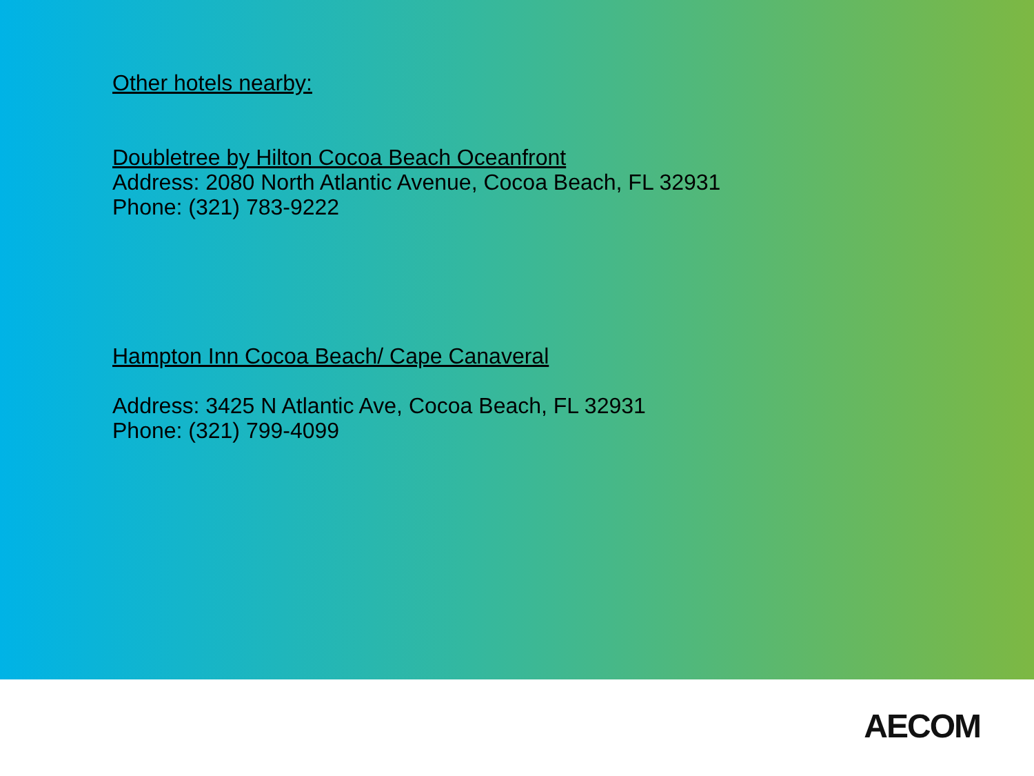Other hotels nearby:
Doubletree by Hilton Cocoa Beach Oceanfront
Address: 2080 North Atlantic Avenue, Cocoa Beach, FL 32931
Phone: (321) 783-9222
Hampton Inn Cocoa Beach/ Cape Canaveral
Address: 3425 N Atlantic Ave, Cocoa Beach, FL 32931
Phone: (321) 799-4099
AECOM